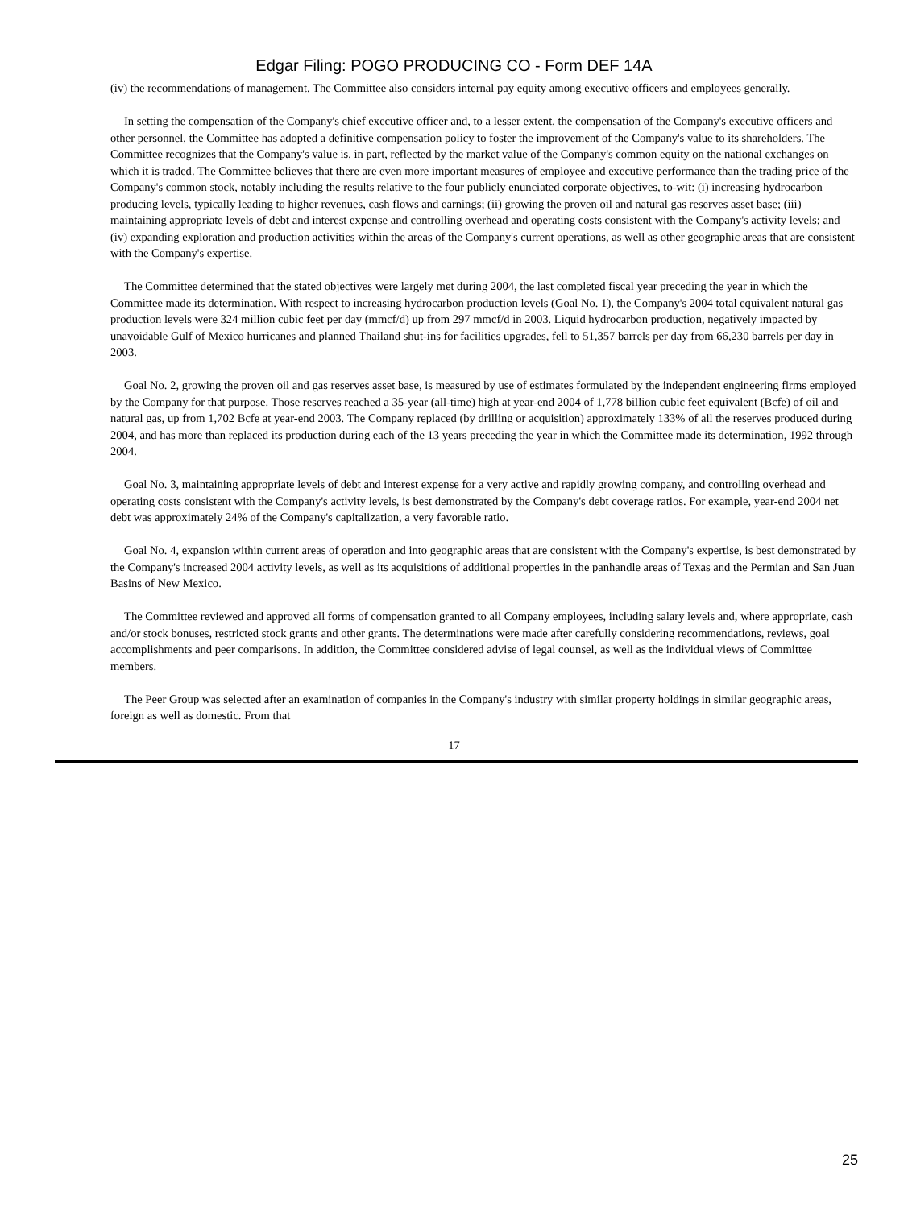Edgar Filing: POGO PRODUCING CO - Form DEF 14A
(iv) the recommendations of management. The Committee also considers internal pay equity among executive officers and employees generally.
In setting the compensation of the Company's chief executive officer and, to a lesser extent, the compensation of the Company's executive officers and other personnel, the Committee has adopted a definitive compensation policy to foster the improvement of the Company's value to its shareholders. The Committee recognizes that the Company's value is, in part, reflected by the market value of the Company's common equity on the national exchanges on which it is traded. The Committee believes that there are even more important measures of employee and executive performance than the trading price of the Company's common stock, notably including the results relative to the four publicly enunciated corporate objectives, to-wit: (i) increasing hydrocarbon producing levels, typically leading to higher revenues, cash flows and earnings; (ii) growing the proven oil and natural gas reserves asset base; (iii) maintaining appropriate levels of debt and interest expense and controlling overhead and operating costs consistent with the Company's activity levels; and (iv) expanding exploration and production activities within the areas of the Company's current operations, as well as other geographic areas that are consistent with the Company's expertise.
The Committee determined that the stated objectives were largely met during 2004, the last completed fiscal year preceding the year in which the Committee made its determination. With respect to increasing hydrocarbon production levels (Goal No. 1), the Company's 2004 total equivalent natural gas production levels were 324 million cubic feet per day (mmcf/d) up from 297 mmcf/d in 2003. Liquid hydrocarbon production, negatively impacted by unavoidable Gulf of Mexico hurricanes and planned Thailand shut-ins for facilities upgrades, fell to 51,357 barrels per day from 66,230 barrels per day in 2003.
Goal No. 2, growing the proven oil and gas reserves asset base, is measured by use of estimates formulated by the independent engineering firms employed by the Company for that purpose. Those reserves reached a 35-year (all-time) high at year-end 2004 of 1,778 billion cubic feet equivalent (Bcfe) of oil and natural gas, up from 1,702 Bcfe at year-end 2003. The Company replaced (by drilling or acquisition) approximately 133% of all the reserves produced during 2004, and has more than replaced its production during each of the 13 years preceding the year in which the Committee made its determination, 1992 through 2004.
Goal No. 3, maintaining appropriate levels of debt and interest expense for a very active and rapidly growing company, and controlling overhead and operating costs consistent with the Company's activity levels, is best demonstrated by the Company's debt coverage ratios. For example, year-end 2004 net debt was approximately 24% of the Company's capitalization, a very favorable ratio.
Goal No. 4, expansion within current areas of operation and into geographic areas that are consistent with the Company's expertise, is best demonstrated by the Company's increased 2004 activity levels, as well as its acquisitions of additional properties in the panhandle areas of Texas and the Permian and San Juan Basins of New Mexico.
The Committee reviewed and approved all forms of compensation granted to all Company employees, including salary levels and, where appropriate, cash and/or stock bonuses, restricted stock grants and other grants. The determinations were made after carefully considering recommendations, reviews, goal accomplishments and peer comparisons. In addition, the Committee considered advise of legal counsel, as well as the individual views of Committee members.
The Peer Group was selected after an examination of companies in the Company's industry with similar property holdings in similar geographic areas, foreign as well as domestic. From that
17
25